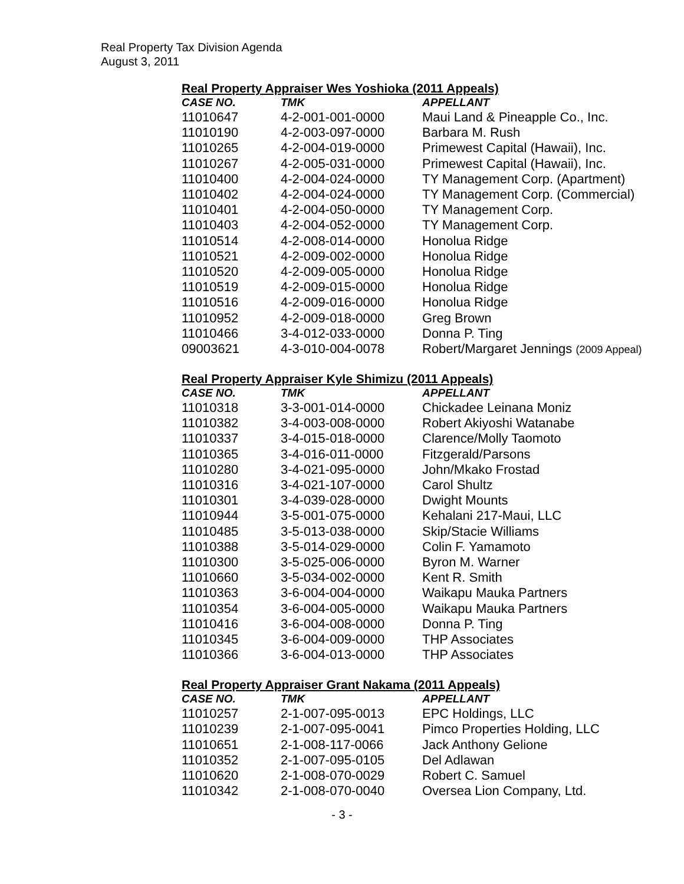Real Property Tax Division Agenda
August 3, 2011
Real Property Appraiser Wes Yoshioka (2011 Appeals)
| CASE NO. | TMK | APPELLANT |
| --- | --- | --- |
| 11010647 | 4-2-001-001-0000 | Maui Land & Pineapple Co., Inc. |
| 11010190 | 4-2-003-097-0000 | Barbara M. Rush |
| 11010265 | 4-2-004-019-0000 | Primewest Capital (Hawaii), Inc. |
| 11010267 | 4-2-005-031-0000 | Primewest Capital (Hawaii), Inc. |
| 11010400 | 4-2-004-024-0000 | TY Management Corp. (Apartment) |
| 11010402 | 4-2-004-024-0000 | TY Management Corp. (Commercial) |
| 11010401 | 4-2-004-050-0000 | TY Management Corp. |
| 11010403 | 4-2-004-052-0000 | TY Management Corp. |
| 11010514 | 4-2-008-014-0000 | Honolua Ridge |
| 11010521 | 4-2-009-002-0000 | Honolua Ridge |
| 11010520 | 4-2-009-005-0000 | Honolua Ridge |
| 11010519 | 4-2-009-015-0000 | Honolua Ridge |
| 11010516 | 4-2-009-016-0000 | Honolua Ridge |
| 11010952 | 4-2-009-018-0000 | Greg Brown |
| 11010466 | 3-4-012-033-0000 | Donna P. Ting |
| 09003621 | 4-3-010-004-0078 | Robert/Margaret Jennings (2009 Appeal) |
Real Property Appraiser Kyle Shimizu (2011 Appeals)
| CASE NO. | TMK | APPELLANT |
| --- | --- | --- |
| 11010318 | 3-3-001-014-0000 | Chickadee Leinana Moniz |
| 11010382 | 3-4-003-008-0000 | Robert Akiyoshi Watanabe |
| 11010337 | 3-4-015-018-0000 | Clarence/Molly Taomoto |
| 11010365 | 3-4-016-011-0000 | Fitzgerald/Parsons |
| 11010280 | 3-4-021-095-0000 | John/Mkako Frostad |
| 11010316 | 3-4-021-107-0000 | Carol Shultz |
| 11010301 | 3-4-039-028-0000 | Dwight Mounts |
| 11010944 | 3-5-001-075-0000 | Kehalani 217-Maui, LLC |
| 11010485 | 3-5-013-038-0000 | Skip/Stacie Williams |
| 11010388 | 3-5-014-029-0000 | Colin F. Yamamoto |
| 11010300 | 3-5-025-006-0000 | Byron M. Warner |
| 11010660 | 3-5-034-002-0000 | Kent R. Smith |
| 11010363 | 3-6-004-004-0000 | Waikapu Mauka Partners |
| 11010354 | 3-6-004-005-0000 | Waikapu Mauka Partners |
| 11010416 | 3-6-004-008-0000 | Donna P. Ting |
| 11010345 | 3-6-004-009-0000 | THP Associates |
| 11010366 | 3-6-004-013-0000 | THP Associates |
Real Property Appraiser Grant Nakama (2011 Appeals)
| CASE NO. | TMK | APPELLANT |
| --- | --- | --- |
| 11010257 | 2-1-007-095-0013 | EPC Holdings, LLC |
| 11010239 | 2-1-007-095-0041 | Pimco Properties Holding, LLC |
| 11010651 | 2-1-008-117-0066 | Jack Anthony Gelione |
| 11010352 | 2-1-007-095-0105 | Del Adlawan |
| 11010620 | 2-1-008-070-0029 | Robert C. Samuel |
| 11010342 | 2-1-008-070-0040 | Oversea Lion Company, Ltd. |
- 3 -